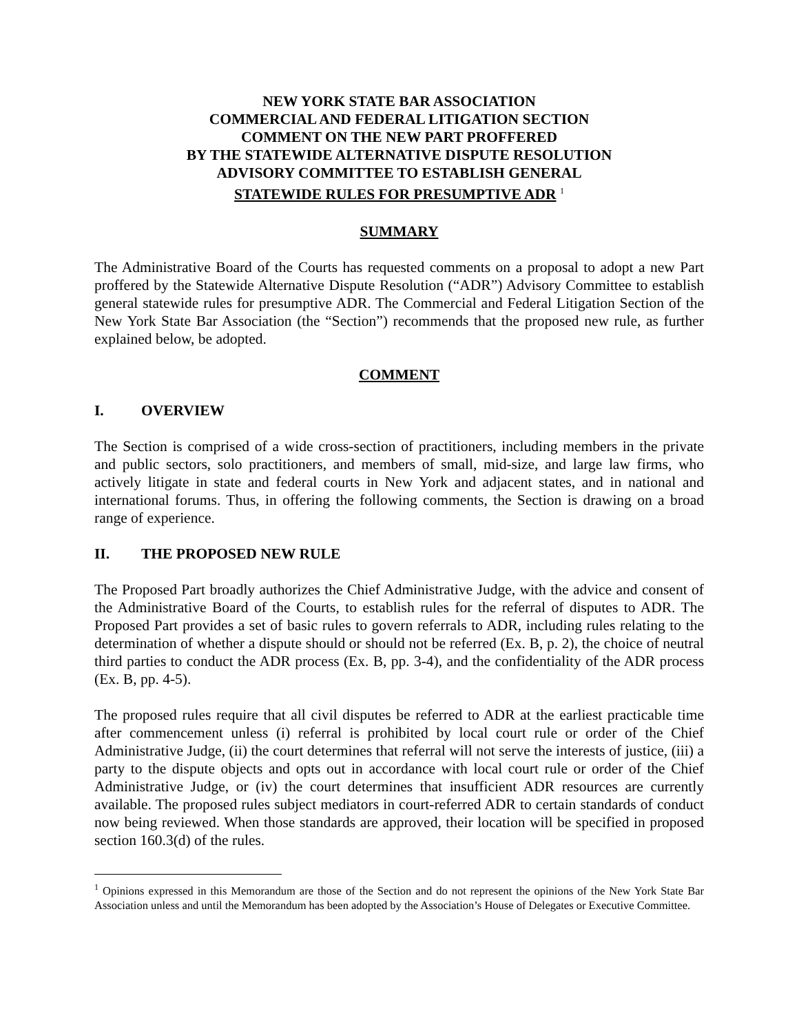NEW YORK STATE BAR ASSOCIATION
COMMERCIAL AND FEDERAL LITIGATION SECTION
COMMENT ON THE NEW PART PROFFERED
BY THE STATEWIDE ALTERNATIVE DISPUTE RESOLUTION
ADVISORY COMMITTEE TO ESTABLISH GENERAL
STATEWIDE RULES FOR PRESUMPTIVE ADR <sup>1</sup>
SUMMARY
The Administrative Board of the Courts has requested comments on a proposal to adopt a new Part proffered by the Statewide Alternative Dispute Resolution (“ADR”) Advisory Committee to establish general statewide rules for presumptive ADR. The Commercial and Federal Litigation Section of the New York State Bar Association (the “Section”) recommends that the proposed new rule, as further explained below, be adopted.
COMMENT
I. OVERVIEW
The Section is comprised of a wide cross-section of practitioners, including members in the private and public sectors, solo practitioners, and members of small, mid-size, and large law firms, who actively litigate in state and federal courts in New York and adjacent states, and in national and international forums. Thus, in offering the following comments, the Section is drawing on a broad range of experience.
II. THE PROPOSED NEW RULE
The Proposed Part broadly authorizes the Chief Administrative Judge, with the advice and consent of the Administrative Board of the Courts, to establish rules for the referral of disputes to ADR. The Proposed Part provides a set of basic rules to govern referrals to ADR, including rules relating to the determination of whether a dispute should or should not be referred (Ex. B, p. 2), the choice of neutral third parties to conduct the ADR process (Ex. B, pp. 3-4), and the confidentiality of the ADR process (Ex. B, pp. 4-5).
The proposed rules require that all civil disputes be referred to ADR at the earliest practicable time after commencement unless (i) referral is prohibited by local court rule or order of the Chief Administrative Judge, (ii) the court determines that referral will not serve the interests of justice, (iii) a party to the dispute objects and opts out in accordance with local court rule or order of the Chief Administrative Judge, or (iv) the court determines that insufficient ADR resources are currently available. The proposed rules subject mediators in court-referred ADR to certain standards of conduct now being reviewed. When those standards are approved, their location will be specified in proposed section 160.3(d) of the rules.
<sup>1</sup> Opinions expressed in this Memorandum are those of the Section and do not represent the opinions of the New York State Bar Association unless and until the Memorandum has been adopted by the Association’s House of Delegates or Executive Committee.